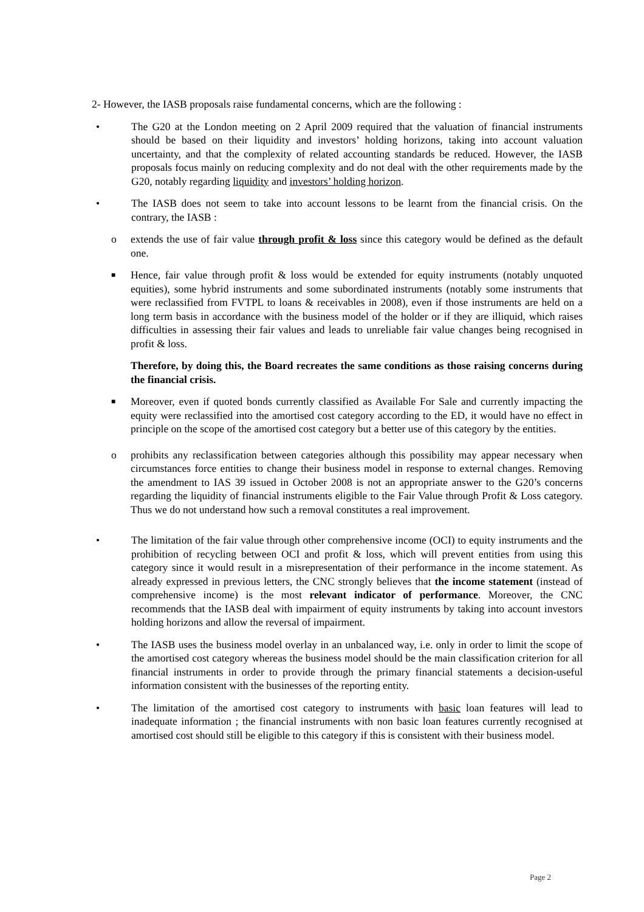2- However, the IASB proposals raise fundamental concerns, which are the following :
• The G20 at the London meeting on 2 April 2009 required that the valuation of financial instruments should be based on their liquidity and investors’ holding horizons, taking into account valuation uncertainty, and that the complexity of related accounting standards be reduced. However, the IASB proposals focus mainly on reducing complexity and do not deal with the other requirements made by the G20, notably regarding liquidity and investors’ holding horizon.
• The IASB does not seem to take into account lessons to be learnt from the financial crisis. On the contrary, the IASB :
o extends the use of fair value through profit & loss since this category would be defined as the default one.
■
Hence, fair value through profit & loss would be extended for equity instruments (notably unquoted equities), some hybrid instruments and some subordinated instruments (notably some instruments that were reclassified from FVTPL to loans & receivables in 2008), even if those instruments are held on a long term basis in accordance with the business model of the holder or if they are illiquid, which raises difficulties in assessing their fair values and leads to unreliable fair value changes being recognised in profit & loss.
Therefore, by doing this, the Board recreates the same conditions as those raising concerns during the financial crisis.
■
Moreover, even if quoted bonds currently classified as Available For Sale and currently impacting the equity were reclassified into the amortised cost category according to the ED, it would have no effect in principle on the scope of the amortised cost category but a better use of this category by the entities.
o prohibits any reclassification between categories although this possibility may appear necessary when circumstances force entities to change their business model in response to external changes. Removing the amendment to IAS 39 issued in October 2008 is not an appropriate answer to the G20’s concerns regarding the liquidity of financial instruments eligible to the Fair Value through Profit & Loss category. Thus we do not understand how such a removal constitutes a real improvement.
• The limitation of the fair value through other comprehensive income (OCI) to equity instruments and the prohibition of recycling between OCI and profit & loss, which will prevent entities from using this category since it would result in a misrepresentation of their performance in the income statement. As already expressed in previous letters, the CNC strongly believes that the income statement (instead of comprehensive income) is the most relevant indicator of performance. Moreover, the CNC recommends that the IASB deal with impairment of equity instruments by taking into account investors holding horizons and allow the reversal of impairment.
• The IASB uses the business model overlay in an unbalanced way, i.e. only in order to limit the scope of the amortised cost category whereas the business model should be the main classification criterion for all financial instruments in order to provide through the primary financial statements a decision-useful information consistent with the businesses of the reporting entity.
• The limitation of the amortised cost category to instruments with basic loan features will lead to inadequate information ; the financial instruments with non basic loan features currently recognised at amortised cost should still be eligible to this category if this is consistent with their business model.
Page 2